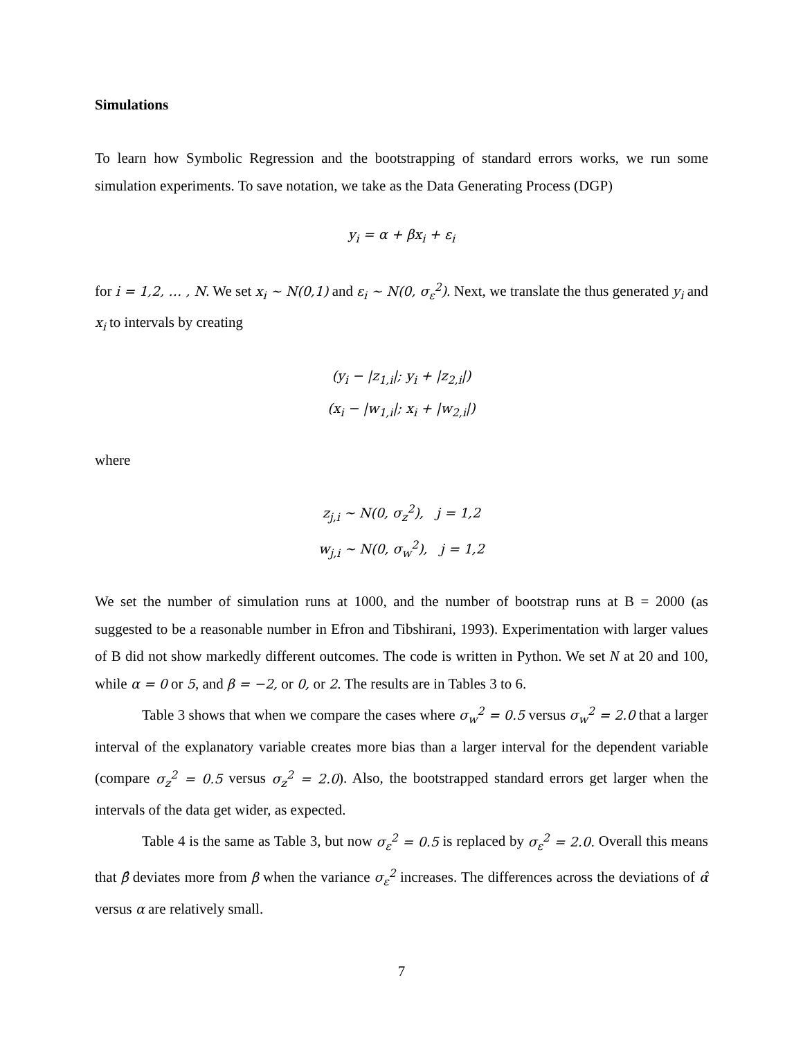Simulations
To learn how Symbolic Regression and the bootstrapping of standard errors works, we run some simulation experiments. To save notation, we take as the Data Generating Process (DGP)
y<sub>i</sub> = α + βx<sub>i</sub> + ε<sub>i</sub>
for i = 1,2, … , N. We set x<sub>i</sub> ~ N(0,1) and ε<sub>i</sub> ~ N(0, σ<sub>ε</sub><sup>2</sup>). Next, we translate the thus generated y<sub>i</sub> and x<sub>i</sub> to intervals by creating
(y<sub>i</sub> − |z<sub>1,i</sub>|; y<sub>i</sub> + |z<sub>2,i</sub>|)
(x<sub>i</sub> − |w<sub>1,i</sub>|; x<sub>i</sub> + |w<sub>2,i</sub>|)
where
z<sub>j,i</sub> ~ N(0, σ<sub>z</sub><sup>2</sup>), j = 1,2
w<sub>j,i</sub> ~ N(0, σ<sub>w</sub><sup>2</sup>), j = 1,2
We set the number of simulation runs at 1000, and the number of bootstrap runs at B = 2000 (as suggested to be a reasonable number in Efron and Tibshirani, 1993). Experimentation with larger values of B did not show markedly different outcomes. The code is written in Python. We set N at 20 and 100, while α = 0 or 5, and β = −2, or 0, or 2. The results are in Tables 3 to 6.
Table 3 shows that when we compare the cases where σ<sub>w</sub><sup>2</sup> = 0.5 versus σ<sub>w</sub><sup>2</sup> = 2.0 that a larger interval of the explanatory variable creates more bias than a larger interval for the dependent variable (compare σ<sub>z</sub><sup>2</sup> = 0.5 versus σ<sub>z</sub><sup>2</sup> = 2.0). Also, the bootstrapped standard errors get larger when the intervals of the data get wider, as expected.
Table 4 is the same as Table 3, but now σ<sub>ε</sub><sup>2</sup> = 0.5 is replaced by σ<sub>ε</sub><sup>2</sup> = 2.0. Overall this means that β̂ deviates more from β when the variance σ<sub>ε</sub><sup>2</sup> increases. The differences across the deviations of α̂ versus α are relatively small.
7